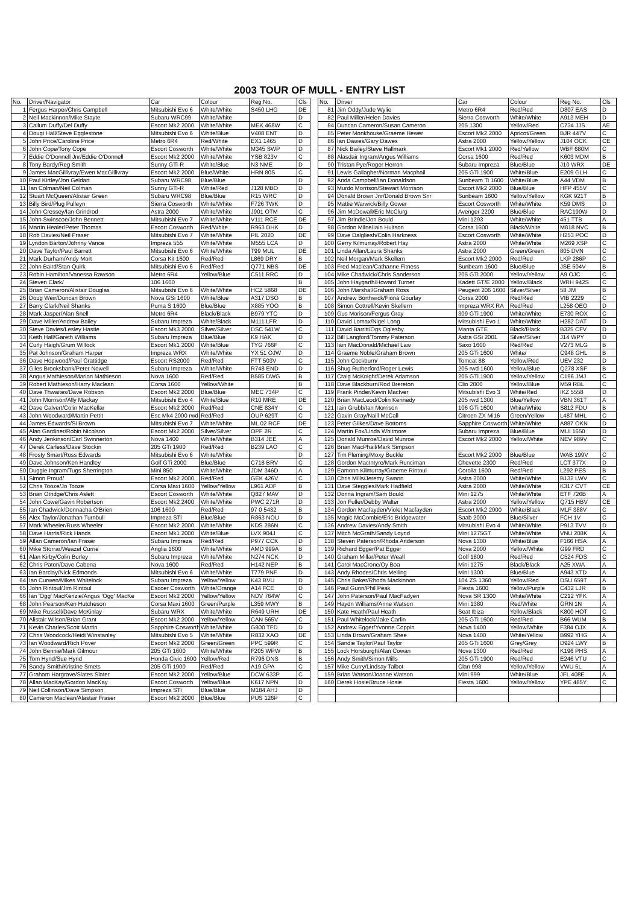2003 TOUR OF MULL - ENTRY LIST
| No. | Driver/Navigator | Car | Colour | Reg No. | Cls | | No. | Driver | Car | Colour | Reg No. | Cls |
| --- | --- | --- | --- | --- | --- | --- | --- | --- | --- | --- | --- | --- |
| 1 | Fergus Harper/Chris Campbell | Mitsubishi Evo 6 | White/White | S450 LHG | DE | | 81 | Jim Oddy/Jude Wylie | Metro 6R4 | Red/Red | D807 EAS | D |
| 2 | Neil Mackinnon/Mike Stayte | Subaru WRC99 | White/White | | D | | 82 | Paul Miller/Helen Davies | Sierra Cosworth | White/White | A913 MEH | D |
| 3 | Callum Duffy/Del Duffy | Escort Mk2 2000 | White/White | MEK 468W | C | | 84 | Duncan Cameron/Susan Cameron | 205 1300 | Yellow/Red | C734 JJS | AE |
| 4 | Dougi Hall/Steve Egglestone | Mitsubishi Evo 6 | White/Blue | V408 ENT | D | | 85 | Peter Monkhouse/Graeme Hewer | Escort Mk2 2000 | Apricot/Green | BJR 447V | C |
| 5 | John Price/Caroline Price | Metro 6R4 | Red/White | EX1 1465 | D | | 86 | Ian Dawes/Gary Dawes | Astra 2000 | Yellow/Yellow | J104 OCK | CE |
| 6 | John Cope/Tony Cope | Escort Cosworth | White/White | M345 SWP | D | | 87 | Nick Bailey/Steve Hallmark | Escort Mk1 2000 | Red/Yellow | WBF 680M | C |
| 7 | Eddie O'Donnell Jnr/Eddie O'Donnell | Escort Mk2 2000 | White/White | YSB 823V | C | | 88 | Alasdair Ingram/Angus Williams | Corsa 1600 | Red/Red | K603 MDM | B |
| 8 | Tony Bardy/Reg Smith | Sunny GTi-R | White/Blue | N3 NME | D | | 90 | Tristan Pye/Roger Herron | Subaru Impreza | Blue/Blue | J10 WRX | DE |
| 9 | James MacGillivray/Ewen MacGillivray | Escort Mk2 2000 | Blue/White | HRN 80S | C | | 91 | Lewis Gallagher/Norman Macphail | 205 GTi 1900 | White/Blue | E209 GLH | C |
| 10 | Paul Kirtley/Jon Geldart | Subaru WRC98 | Blue/Blue | | D | | 92 | Anda Campbell/Ian Donaldson | Sunbeam Ti 1600 | White/Blue | A44 VDM | B |
| 11 | Ian Colman/Neil Colman | Sunny GTi-R | White/Red | J128 MBO | D | | 93 | Murdo Morrison/Stewart Morrison | Escort Mk2 2000 | Blue/Blue | HFP 455V | C |
| 12 | Stuart McQueen/Alistair Green | Subaru WRC98 | Blue/Blue | R15 WRC | D | | 94 | Donald Brown Jnr/Donald Brown Snr | Sunbeam 1600 | Yellow/Yellow | KGK 921T | B |
| 13 | Billy Bird/Plug Pulleyn | Sierra Cosworth | White/White | F726 TWK | D | | 95 | Mattie Warwick/Billy Gower | Escort Cosworth | White/White | K59 DMS | D |
| 14 | John Cressey/Ian Grindrod | Astra 2000 | White/White | J901 OTM | C | | 96 | Jim McDowall/Eric McClurg | Avenger 2200 | Blue/Blue | RAC190W | D |
| 15 | John Swinscoe/John Bennett | Mitsubishi Evo 7 | White/White | V111 RCE | DE | | 97 | Jim Brindle/Jon Bould | Mini 1293 | White/White | 451 TTB | A |
| 16 | Martin Healer/Peter Thomas | Escort Cosworth | Red/White | R963 DHK | D | | 98 | Gordon Milne/Iain Huitson | Corsa 1600 | Black/White | M818 NVC | B |
| 18 | Rob Davies/Neil Fraser | Mitsubishi Evo 7 | White/White | PIL 2020 | DE | | 99 | Dave Dalgliesh/Colin Harkness | Escort Cosworth | White/White | H253 POC | D |
| 19 | Lyndon Barton/Johnny Vance | Impreza 555 | White/White | M555 LCA | D | | 100 | Gerry Kilmurray/Robert Hay | Astra 2000 | White/White | M269 XSP | C |
| 20 | Dave Taylor/Paul Barrett | Mitsubishi Evo 6 | White/White | T99 MUL | DE | | 101 | Linda Allan/Laura Shanks | Astra 2000 | Green/Green | 805 DVN | C |
| 21 | Mark Durham/Andy Mort | Corsa Kit 1600 | Red/Red | L869 DRY | B | | 102 | Neil Morgan/Mark Skellern | Escort Mk2 2000 | Red/Red | LKP 286P | C |
| 22 | John Baird/Stan Quirk | Mitsubishi Evo 6 | Red/Red | Q771 NBS | DE | | 103 | Fred Maclean/Cathanne Fitness | Sunbeam 1600 | Blue/Blue | JSE 504V | B |
| 23 | Robin Hamilton/Vanessa Rawson | Metro 6R4 | Yellow/Blue | C511 RRC | D | | 104 | Mike Chadwick/Chris Sanderson | 205 GTi 2000 | Yellow/Yellow | A9 OJC | C |
| 24 | Steven Clark/ | 106 1600 | | | B | | 105 | John Haygarth/Howard Turner | Kadett GT/E 2000 | Yellow/Black | WRH 942S | C |
| 25 | Brian Cameron/Alistair Douglas | Mitsubishi Evo 6 | White/White | HCZ 5868 | DE | | 106 | John Marshal/Graham Ross | Peugeot 206 1600 | Silver/Silver | 58 JM | B |
| 26 | Doug Weir/Duncan Brown | Nova GSi 1600 | White/Blue | A317 DSO | B | | 107 | Andrew Borthwick/Fiona Gourlay | Corsa 2000 | Red/Red | VIB 2229 | C |
| 27 | Barry Clark/Neil Shanks | Puma S 1600 | Blue/Blue | X885 YOO | B | | 108 | Simon Cottrell/Kevin Skellern | Impreza WRX RA | Red/Red | L258 OEO | D |
| 28 | Mark Jasper/Alan Snell | Metro 6R4 | Black/Black | B979 YTC | D | | 109 | Gus Morison/Fergus Gray | 309 GTi 1900 | White/White | E730 ROX | C |
| 29 | Dave Miller/Andrew Bailey | Subaru Impreza | White/Black | M111 LFR | D | | 110 | David Lomax/Nigel Long | Mitsubishi Evo 1 | White/White | H282 DAT | D |
| 30 | Steve Davies/Lesley Hastie | Escort Mk3 2000 | Silver/Silver | DSC 541W | C | | 111 | David Barritt/Ogs Oglesby | Manta GTE | Black/Black | B325 CFV | D |
| 33 | Keith Hall/Gareth Williams | Subaru Impreza | Blue/Blue | K9 HAK | D | | 112 | Bill Langford/Tommy Paterson | Astra GSi 2001 | Silver/Silver | J14 WPY | D |
| 34 | Curly Haigh/Grum Willock | Escort Mk1 2000 | White/Blue | TYG 766F | C | | 113 | Iain MacDonald/Michael Law | Saxo 1600 | Red/Red | V273 MLG | B |
| 35 | Pat Johnson/Graham Harper | Impreza WRX | White/White | YX 51 OJW | D | | 114 | Graeme Noble/Graham Brown | 205 GTi 1600 | White/ | C948 GHL | B |
| 36 | Dave Hopwood/Paul Grattidge | Escort RS2000 | Red/Red | FTT 503V | C | | 115 | John Cockburn/ | Tomcat 88 | Yellow/Red | UEV 232 | D |
| 37 | Giles Brooksbank/Peter Nowell | Subaru Impreza | White/White | R748 END | D | | 116 | Shug Rutherford/Roger Lewis | 205 rwd 1600 | Yellow/Blue | Q278 XSF | B |
| 38 | Angus Mathieson/Marion Mathieson | Nova 1600 | Red/Red | B585 DWG | B | | 117 | Craig McKnight/Derek Adamson | 205 GTi 1900 | Yellow/Yellow | C196 JMJ | C |
| 39 | Robert Mathieson/Harry Maclean | Corsa 1600 | Yellow/White | | B | | 118 | Dave Blackburn/Rod Brereton | Clio 2000 | Yellow/Blue | M59 RBL | C |
| 40 | Dave Thwaites/Dave Robson | Escort Mk2 2000 | Blue/Blue | MEC 734P | C | | 119 | Frank Pinder/Kevin MacIver | Mitsubishi Evo 3 | White/Red | IKZ 5558 | D |
| 41 | John Morrison/Ally Mackay | Mitsubishi Evo 4 | White/Blue | R10 MRE | DE | | 120 | Brian MacLeod/Colin Kennedy | 205 rwd 1300 | Blue/Yellow | VBN 361T | A |
| 42 | Dave Calvert/Colin MacKellar | Escort Mk2 2000 | Red/Red | CNE 834Y | C | | 121 | Iain Grubb/Ian Morrison | 106 GTi 1600 | White/White | S812 FDU | B |
| 43 | John Woodward/Martin Pettit | Esc Mk4 2000 rwd | Red/Red | OUP 629T | C | | 122 | Gavin Gray/Naill McCall | Citroen ZX Mi16 | Green/Yellow | L487 MHL | C |
| 44 | James Edwards/Si Brown | Mitsubishi Evo 7 | White/White | ML 02 RCF | DE | | 123 | Peter Gilkes/Dave Bottoms | Sapphire Cosworth | White/White | A887 OKN | D |
| 45 | Alan Gardiner/Robin Nicolson | Escort Mk2 2000 | Silver/Silver | OPF 2R | C | | 124 | Martin Fox/Linda Whitmore | Subaru Impreza | Blue/Blue | MUI 1650 | D |
| 46 | Andy Jenkinson/Carl Swinnerton | Nova 1400 | White/White | B314 JEE | A | | 125 | Donald Munroe/David Munroe | Escort Mk2 2000 | Yellow/White | NEV 989V | C |
| 47 | Derek Carless/Dave Stockin | 205 GTi 1900 | Red/Red | B239 LAO | C | | 126 | Brian MacPhail/Mark Simpson | | | | |
| 48 | Frosty Smart/Ross Edwards | Mitsubishi Evo 6 | White/White | | D | | 127 | Tim Fleming/Moxy Buckle | Escort Mk2 2000 | Blue/Blue | WAB 199V | C |
| 49 | Dave Johnson/Ken Handley | Golf GTi 2000 | Blue/Blue | C718 BRV | C | | 128 | Gordon MacIntyre/Mark Runciman | Chevette 2300 | Red/Red | LCT 377X | D |
| 50 | Duggie Ingram/Tugs Sherrington | Mini 850 | White/White | JDM 346D | A | | 129 | Eamonn Kilmurray/Graeme Rintoul | Corolla 1600 | Red/Red | L292 PES | B |
| 51 | Simon Proud/ | Escort Mk2 2000 | Red/Red | GEK 426V | C | | 130 | Chris Mills/Jeremy Swann | Astra 2000 | White/White | B132 LWV | C |
| 52 | Chris Tooze/Jo Tooze | Corsa Maxi 1600 | Yellow/Yellow | L961 ADF | B | | 131 | Dave Steggles/Mark Hadfield | Astra 2000 | White/White | K317 CVT | CE |
| 53 | Brian Otridge/Chris Aslett | Escort Cosworth | White/White | Q827 MAV | D | | 132 | Donna Ingram/Sam Bould | Mini 1275 | White/White | ETF 726B | A |
| 54 | John Cowe/Gavin Robertson | Escort Mk2 2400 | White/White | PWC 271R | D | | 133 | Jon Fuller/Debby Walter | Astra 2000 | Yellow/Yellow | Q715 HBV | CE |
| 55 | Ian Chadwick/Donnacha O'Brien | 106 1600 | Red/Red | 97 0 5432 | B | | 134 | Gordon Macfayden/Violet Macfayden | Escort Mk2 2000 | White/Black | MLF 388V | C |
| 56 | Alex Taylor/Jonathan Turnbull | Impreza STi | Blue/Blue | R863 NOU | D | | 135 | Magic McCombie/Eric Bridgewater | Saab 2000 | Blue/Silver | FCH 1V | C |
| 57 | Mark Wheeler/Russ Wheeler | Escort Mk2 2000 | White/White | KDS 286N | C | | 136 | Andrew Davies/Andy Smith | Mitsubishi Evo 4 | White/White | P913 TVV | D |
| 58 | Dave Harris/Rick Hands | Escort Mk1 2000 | White/Blue | LVX 904J | C | | 137 | Mitch McGrath/Sandy Loynd | Mini 1275GT | White/White | VNU 208K | A |
| 59 | Allan Cameron/Ian Fraser | Subaru Impreza | Red/Red | P977 CCK | D | | 138 | Steven Paterson/Rhoda Anderson | Nova 1300 | White/Blue | F166 HSA | A |
| 60 | Mike Storrar/Weazel Currie | Anglia 1600 | White/White | AMD 999A | B | | 139 | Richard Egger/Pat Egger | Nova 2000 | Yellow/White | G99 FRD | C |
| 61 | Alan Kirby/Colin Burley | Subaru Impreza | White/White | N274 NCK | D | | 140 | Graham Millar/Peter Weall | Golf 1800 | Red/Red | C524 FDS | C |
| 62 | Chris Paton/Dave Cabena | Nova 1600 | Red/Red | H142 NEP | B | | 141 | Carol MacCrone/Oy Boa | Mini 1275 | Black/Black | A25 XWA | A |
| 63 | Ian Barclay/Nick Edmonds | Mitsubishi Evo 6 | White/White | T779 PNF | D | | 143 | Andy Rhodes/Chris Melling | Mini 1300 | Blue/Blue | A943 XTD | A |
| 64 | Ian Curwen/Mikes Whitelock | Subaru Impreza | Yellow/Yellow | K43 BVU | D | | 145 | Chris Baker/Rhoda Mackinnon | 104 ZS 1360 | Yellow/Red | DSU 659T | A |
| 65 | John Rintoul/Jim Rintoul | Escoer Cosworth | White/Orange | A14 FCE | D | | 146 | Paul Gunn/Phil Peak | Fiesta 1600 | Yellow/Purple | C432 LJR | B |
| 66 | Ian 'Ogg' MacKenzie/Angus 'Ogg' MacKe | Escort Mk2 2000 | Yellow/Yellow | NDV 764W | C | | 147 | John Paterson/Paul MacFadyen | Nova SR 1300 | White/White | C212 YFK | A |
| 68 | John Pearson/Ken Hutcheson | Corsa Maxi 1600 | Green/Purple | L359 MWY | B | | 149 | Haydn Williams/Anne Watson | Mini 1380 | Red/White | GRN 1N | A |
| 69 | Mike Russell/Dave McKinlay | Subaru WRX | White/White | R649 URH | DE | | 150 | Kate Heath/Paul Heath | Seat Ibiza | Yellow/Black | K800 HOT | C |
| 70 | Alistair Wilson/Brian Grant | Escort Mk2 2000 | Yellow/Yellow | CAN 565V | C | | 151 | Paul Whitelock/Jake Carlin | 205 GTi 1600 | Red/Red | B66 WUM | B |
| 71 | Kevin Charles/Scott Martin | Sapphire Cosworth | White/White | G800 TFD | D | | 152 | Andrew Egger/Yvonne Coppin | Nova 1400 | Yellow/White | F384 OJX | A |
| 72 | Chris Woodcock/Heidi Winstanley | Mitsubishi Evo 5 | White/White | R832 XAO | DE | | 153 | Linda Brown/Graham Shee | Nova 1400 | White/Yellow | B992 YHG | A |
| 73 | Ian Woodward/Rich Pover | Escort Mk2 2000 | Green/Green | PPC 599R | C | | 154 | Sandie Taylor/Paul Taylor | 205 GTi 1600 | Grey/Grey | D924 LWY | B |
| 74 | John Bennie/Mark Gilmour | 205 GTi 1600 | White/White | F205 WPW | B | | 155 | Lock Horsburgh/Alan Cowan | Nova 1300 | Red/Red | K196 PHS | A |
| 75 | Tom Hynd/Sue Hynd | Honda Civic 1600 | Yellow/Red | R796 DNS | B | | 156 | Andy Smith/Simon Mills | 205 GTi 1900 | Red/Red | E246 VTU | C |
| 76 | Sandy Smith/Kristine Smets | 205 GTi 1900 | Red/Red | A19 GPA | C | | 157 | Mike Curry/Lindsay Talbot | Clan 998 | Yellow/Yellow | VWU 5L | A |
| 77 | Graham Hargrave/Slates Slater | Escort Mk2 2000 | Yellow/Blue | DCW 633P | C | | 159 | Brian Watson/Joanne Watson | Mini 999 | White/Blue | JFL 408E | A |
| 78 | Allan MacKay/Gordon MacKay | Escort Cosworth | Yellow/Blue | K617 NPN | D | | 160 | Derek Hosie/Bruce Hosie | Fiesta 1680 | Yellow/Yellow | YPE 485Y | C |
| 79 | Neil Collinson/Dave Simpson | Impreza STi | Blue/Blue | M184 AHJ | D | | | | | | | |
| 80 | Cameron Maclean/Alastair Fraser | Escort Mk2 2000 | Blue/Blue | PUS 126P | C | | | | | | | |